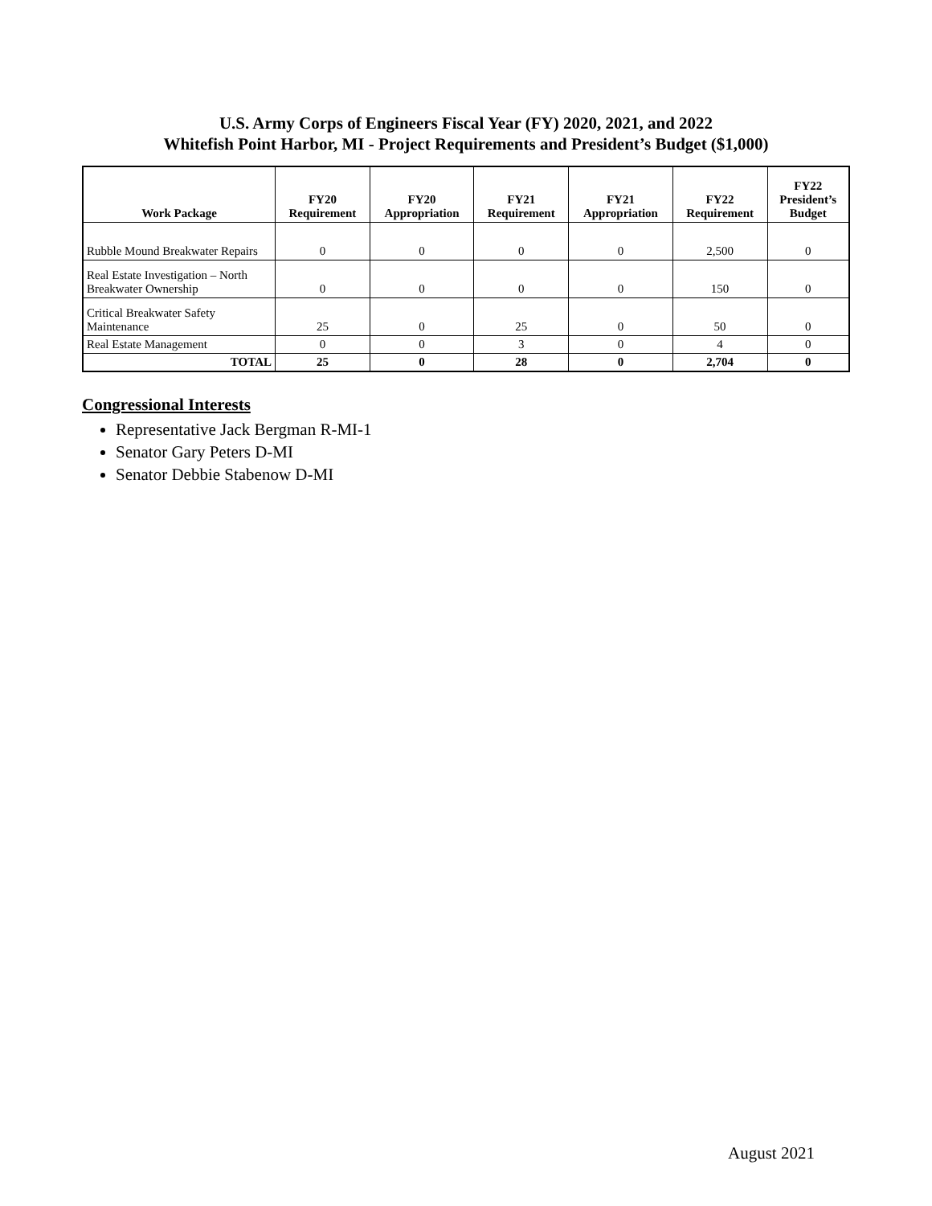U.S. Army Corps of Engineers Fiscal Year (FY) 2020, 2021, and 2022
Whitefish Point Harbor, MI - Project Requirements and President’s Budget ($1,000)
| Work Package | FY20 Requirement | FY20 Appropriation | FY21 Requirement | FY21 Appropriation | FY22 Requirement | FY22 President’s Budget |
| --- | --- | --- | --- | --- | --- | --- |
| Rubble Mound Breakwater Repairs | 0 | 0 | 0 | 0 | 2,500 | 0 |
| Real Estate Investigation – North Breakwater Ownership | 0 | 0 | 0 | 0 | 150 | 0 |
| Critical Breakwater Safety Maintenance | 25 | 0 | 25 | 0 | 50 | 0 |
| Real Estate Management | 0 | 0 | 3 | 0 | 4 | 0 |
| TOTAL | 25 | 0 | 28 | 0 | 2,704 | 0 |
Congressional Interests
Representative Jack Bergman R-MI-1
Senator Gary Peters D-MI
Senator Debbie Stabenow D-MI
August 2021